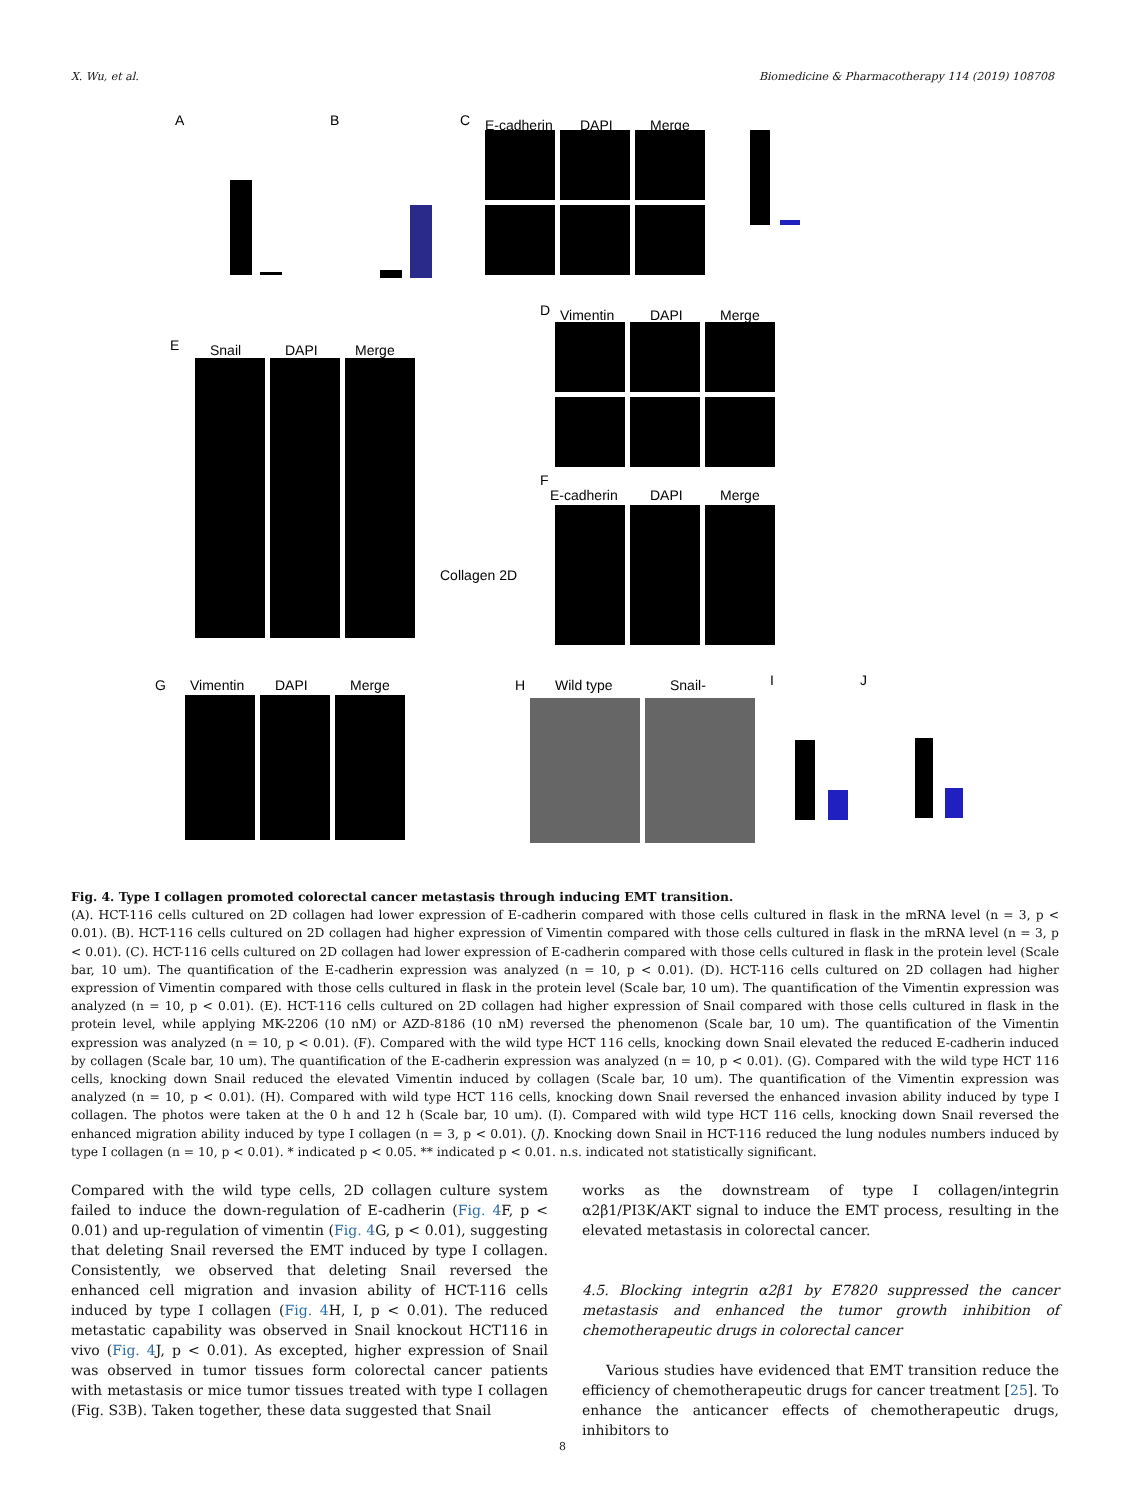X. Wu, et al. Biomedicine & Pharmacotherapy 114 (2019) 108708
A
B
C
E-cadherin
DAPI
Merge
D
Vimentin
DAPI
Merge
E
Snail
DAPI
Merge
Collagen 2D
F
E-cadherin
DAPI
Merge
G
Vimentin
DAPI
Merge
H
Wild type
Snail-
I
J
Fig. 4. Type I collagen promoted colorectal cancer metastasis through inducing EMT transition.
(A). HCT-116 cells cultured on 2D collagen had lower expression of E-cadherin compared with those cells cultured in flask in the mRNA level (n = 3, p < 0.01). (B). HCT-116 cells cultured on 2D collagen had higher expression of Vimentin compared with those cells cultured in flask in the mRNA level (n = 3, p < 0.01). (C). HCT-116 cells cultured on 2D collagen had lower expression of E-cadherin compared with those cells cultured in flask in the protein level (Scale bar, 10 um). The quantification of the E-cadherin expression was analyzed (n = 10, p < 0.01). (D). HCT-116 cells cultured on 2D collagen had higher expression of Vimentin compared with those cells cultured in flask in the protein level (Scale bar, 10 um). The quantification of the Vimentin expression was analyzed (n = 10, p < 0.01). (E). HCT-116 cells cultured on 2D collagen had higher expression of Snail compared with those cells cultured in flask in the protein level, while applying MK-2206 (10 nM) or AZD-8186 (10 nM) reversed the phenomenon (Scale bar, 10 um). The quantification of the Vimentin expression was analyzed (n = 10, p < 0.01). (F). Compared with the wild type HCT 116 cells, knocking down Snail elevated the reduced E-cadherin induced by collagen (Scale bar, 10 um). The quantification of the E-cadherin expression was analyzed (n = 10, p < 0.01). (G). Compared with the wild type HCT 116 cells, knocking down Snail reduced the elevated Vimentin induced by collagen (Scale bar, 10 um). The quantification of the Vimentin expression was analyzed (n = 10, p < 0.01). (H). Compared with wild type HCT 116 cells, knocking down Snail reversed the enhanced invasion ability induced by type I collagen. The photos were taken at the 0 h and 12 h (Scale bar, 10 um). (I). Compared with wild type HCT 116 cells, knocking down Snail reversed the enhanced migration ability induced by type I collagen (n = 3, p < 0.01). (J). Knocking down Snail in HCT-116 reduced the lung nodules numbers induced by type I collagen (n = 10, p < 0.01). * indicated p < 0.05. ** indicated p < 0.01. n.s. indicated not statistically significant.
Compared with the wild type cells, 2D collagen culture system failed to induce the down-regulation of E-cadherin (Fig. 4 F, p < 0.01) and up-regulation of vimentin (Fig. 4 G, p < 0.01), suggesting that deleting Snail reversed the EMT induced by type I collagen. Consistently, we observed that deleting Snail reversed the enhanced cell migration and invasion ability of HCT-116 cells induced by type I collagen (Fig. 4 H, I, p < 0.01). The reduced metastatic capability was observed in Snail knockout HCT116 in vivo (Fig. 4 J, p < 0.01). As excepted, higher expression of Snail was observed in tumor tissues form colorectal cancer patients with metastasis or mice tumor tissues treated with type I collagen (Fig. S3B). Taken together, these data suggested that Snail
works as the downstream of type I collagen/integrin α2β1/PI3K/AKT signal to induce the EMT process, resulting in the elevated metastasis in colorectal cancer.
4.5. Blocking integrin α2β1 by E7820 suppressed the cancer metastasis and enhanced the tumor growth inhibition of chemotherapeutic drugs in colorectal cancer
Various studies have evidenced that EMT transition reduce the efficiency of chemotherapeutic drugs for cancer treatment [25]. To enhance the anticancer effects of chemotherapeutic drugs, inhibitors to
8